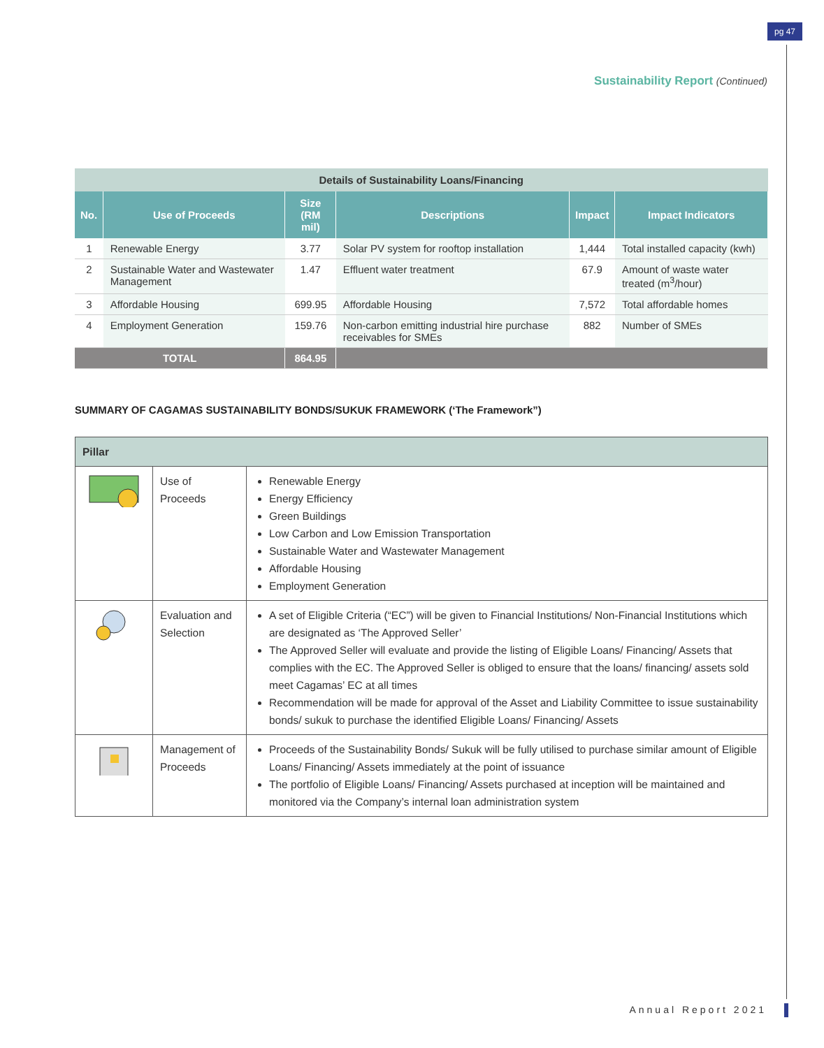pg 47
Sustainability Report (Continued)
| Details of Sustainability Loans/Financing | | | | | |
| No. | Use of Proceeds | Size (RM mil) | Descriptions | Impact | Impact Indicators |
| 1 | Renewable Energy | 3.77 | Solar PV system for rooftop installation | 1,444 | Total installed capacity (kwh) |
| 2 | Sustainable Water and Wastewater Management | 1.47 | Effluent water treatment | 67.9 | Amount of waste water treated (m<sup>3</sup>/hour) |
| 3 | Affordable Housing | 699.95 | Affordable Housing | 7,572 | Total affordable homes |
| 4 | Employment Generation | 159.76 | Non-carbon emitting industrial hire purchase receivables for SMEs | 882 | Number of SMEs |
| TOTAL | | 864.95 | | | |
SUMMARY OF CAGAMAS SUSTAINABILITY BONDS/SUKUK FRAMEWORK (‘The Framework”)
| Pillar | | |
| | Use of Proceeds | Renewable Energy Energy Efficiency Green Buildings Low Carbon and Low Emission Transportation Sustainable Water and Wastewater Management Affordable Housing Employment Generation |
| | Evaluation and Selection | A set of Eligible Criteria (“EC”) will be given to Financial Institutions/ Non-Financial Institutions which are designated as ‘The Approved Seller’ The Approved Seller will evaluate and provide the listing of Eligible Loans/ Financing/ Assets that complies with the EC. The Approved Seller is obliged to ensure that the loans/ financing/ assets sold meet Cagamas’ EC at all times Recommendation will be made for approval of the Asset and Liability Committee to issue sustainability bonds/ sukuk to purchase the identified Eligible Loans/ Financing/ Assets |
| | Management of Proceeds | Proceeds of the Sustainability Bonds/ Sukuk will be fully utilised to purchase similar amount of Eligible Loans/ Financing/ Assets immediately at the point of issuance The portfolio of Eligible Loans/ Financing/ Assets purchased at inception will be maintained and monitored via the Company’s internal loan administration system |
Annual Report 2021